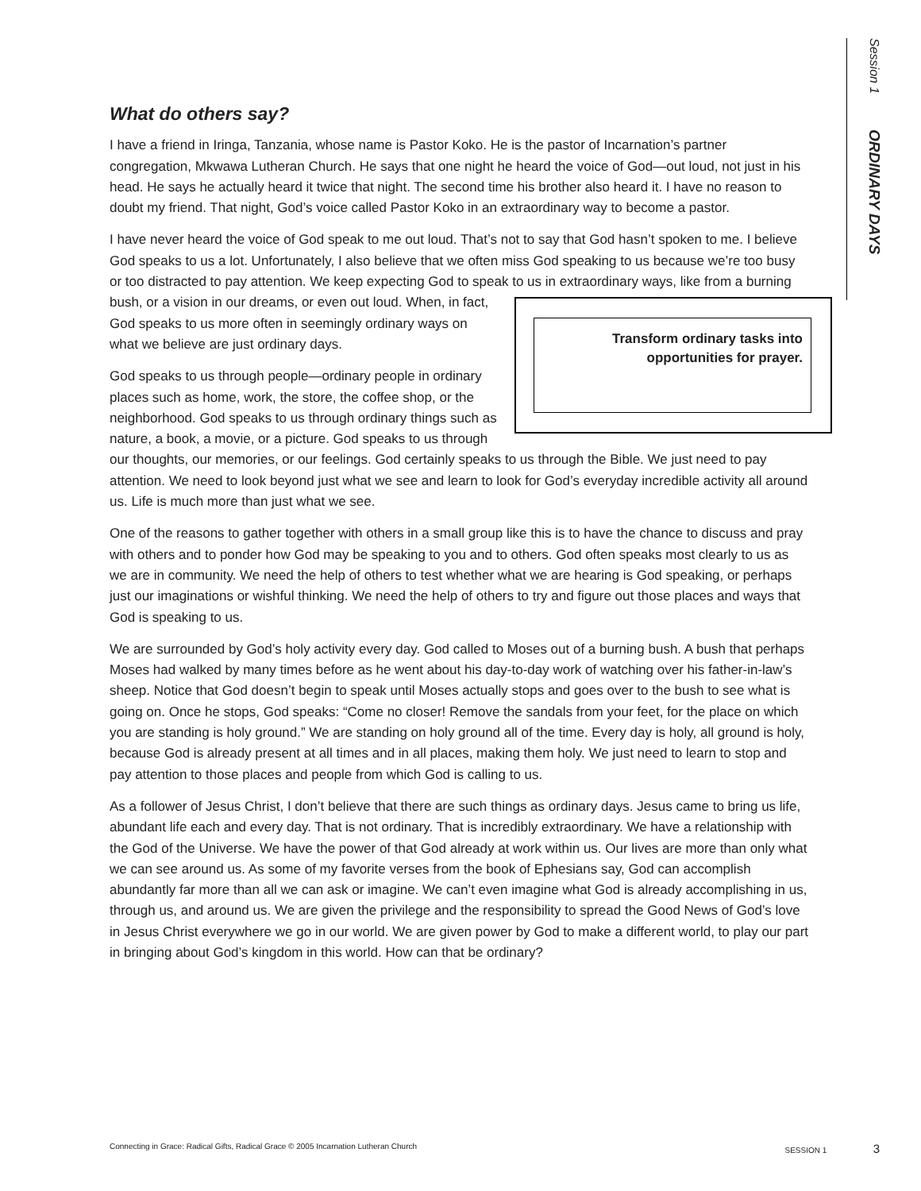Session 1 ORDINARY DAYS
What do others say?
I have a friend in Iringa, Tanzania, whose name is Pastor Koko. He is the pastor of Incarnation’s partner congregation, Mkwawa Lutheran Church. He says that one night he heard the voice of God—out loud, not just in his head. He says he actually heard it twice that night. The second time his brother also heard it. I have no reason to doubt my friend. That night, God’s voice called Pastor Koko in an extraordinary way to become a pastor.
I have never heard the voice of God speak to me out loud. That’s not to say that God hasn’t spoken to me. I believe God speaks to us a lot. Unfortunately, I also believe that we often miss God speaking to us because we’re too busy or too distracted to pay attention. We keep expecting God to speak to us in extraordinary ways, Transform ordinary tasks into
opportunities for prayer. like from a burning bush, or a vision in our dreams, or even out loud. When, in fact, God speaks to us more often in seemingly ordinary ways on what we believe are just ordinary days.
God speaks to us through people—ordinary people in ordinary places such as home, work, the store, the coffee shop, or the neighborhood. God speaks to us through ordinary things such as nature, a book, a movie, or a picture. God speaks to us through our thoughts, our memories, or our feelings. God certainly speaks to us through the Bible. We just need to pay attention. We need to look beyond just what we see and learn to look for God’s everyday incredible activity all around us. Life is much more than just what we see.
One of the reasons to gather together with others in a small group like this is to have the chance to discuss and pray with others and to ponder how God may be speaking to you and to others. God often speaks most clearly to us as we are in community. We need the help of others to test whether what we are hearing is God speaking, or perhaps just our imaginations or wishful thinking. We need the help of others to try and figure out those places and ways that God is speaking to us.
We are surrounded by God’s holy activity every day. God called to Moses out of a burning bush. A bush that perhaps Moses had walked by many times before as he went about his day-to-day work of watching over his father-in-law’s sheep. Notice that God doesn’t begin to speak until Moses actually stops and goes over to the bush to see what is going on. Once he stops, God speaks: “Come no closer! Remove the sandals from your feet, for the place on which you are standing is holy ground.” We are standing on holy ground all of the time. Every day is holy, all ground is holy, because God is already present at all times and in all places, making them holy. We just need to learn to stop and pay attention to those places and people from which God is calling to us.
As a follower of Jesus Christ, I don’t believe that there are such things as ordinary days. Jesus came to bring us life, abundant life each and every day. That is not ordinary. That is incredibly extraordinary. We have a relationship with the God of the Universe. We have the power of that God already at work within us. Our lives are more than only what we can see around us. As some of my favorite verses from the book of Ephesians say, God can accomplish abundantly far more than all we can ask or imagine. We can’t even imagine what God is already accomplishing in us, through us, and around us. We are given the privilege and the responsibility to spread the Good News of God’s love in Jesus Christ everywhere we go in our world. We are given power by God to make a different world, to play our part in bringing about God’s kingdom in this world. How can that be ordinary?
Connecting in Grace: Radical Gifts, Radical Grace © 2005 Incarnation Lutheran Church SESSION 1 3